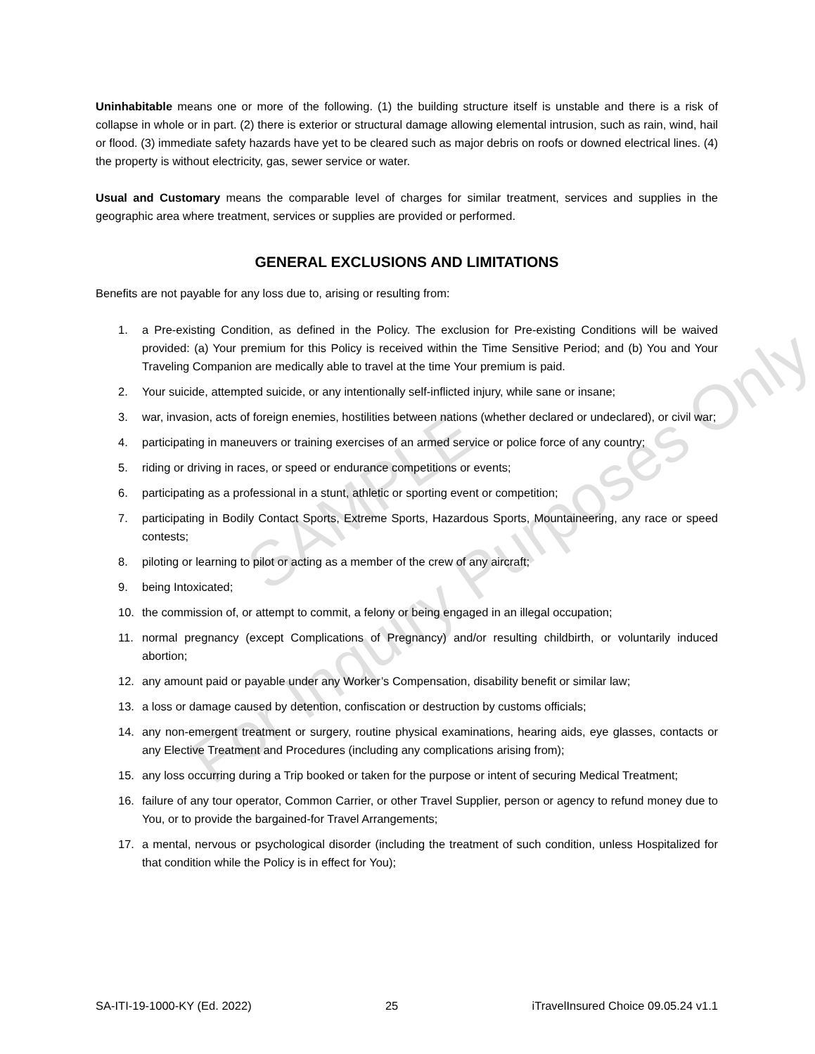SAMPLE
For Inquiry Purposes Only
Uninhabitable means one or more of the following. (1) the building structure itself is unstable and there is a risk of collapse in whole or in part. (2) there is exterior or structural damage allowing elemental intrusion, such as rain, wind, hail or flood. (3) immediate safety hazards have yet to be cleared such as major debris on roofs or downed electrical lines. (4) the property is without electricity, gas, sewer service or water.
Usual and Customary means the comparable level of charges for similar treatment, services and supplies in the geographic area where treatment, services or supplies are provided or performed.
GENERAL EXCLUSIONS AND LIMITATIONS
Benefits are not payable for any loss due to, arising or resulting from:
1. a Pre-existing Condition, as defined in the Policy. The exclusion for Pre-existing Conditions will be waived provided: (a) Your premium for this Policy is received within the Time Sensitive Period; and (b) You and Your Traveling Companion are medically able to travel at the time Your premium is paid.
2. Your suicide, attempted suicide, or any intentionally self-inflicted injury, while sane or insane;
3. war, invasion, acts of foreign enemies, hostilities between nations (whether declared or undeclared), or civil war;
4. participating in maneuvers or training exercises of an armed service or police force of any country;
5. riding or driving in races, or speed or endurance competitions or events;
6. participating as a professional in a stunt, athletic or sporting event or competition;
7. participating in Bodily Contact Sports, Extreme Sports, Hazardous Sports, Mountaineering, any race or speed contests;
8. piloting or learning to pilot or acting as a member of the crew of any aircraft;
9. being Intoxicated;
10. the commission of, or attempt to commit, a felony or being engaged in an illegal occupation;
11. normal pregnancy (except Complications of Pregnancy) and/or resulting childbirth, or voluntarily induced abortion;
12. any amount paid or payable under any Worker’s Compensation, disability benefit or similar law;
13. a loss or damage caused by detention, confiscation or destruction by customs officials;
14. any non-emergent treatment or surgery, routine physical examinations, hearing aids, eye glasses, contacts or any Elective Treatment and Procedures (including any complications arising from);
15. any loss occurring during a Trip booked or taken for the purpose or intent of securing Medical Treatment;
16. failure of any tour operator, Common Carrier, or other Travel Supplier, person or agency to refund money due to You, or to provide the bargained-for Travel Arrangements;
17. a mental, nervous or psychological disorder (including the treatment of such condition, unless Hospitalized for that condition while the Policy is in effect for You);
SA-ITI-19-1000-KY (Ed. 2022) 25 iTravelInsured Choice 09.05.24 v1.1